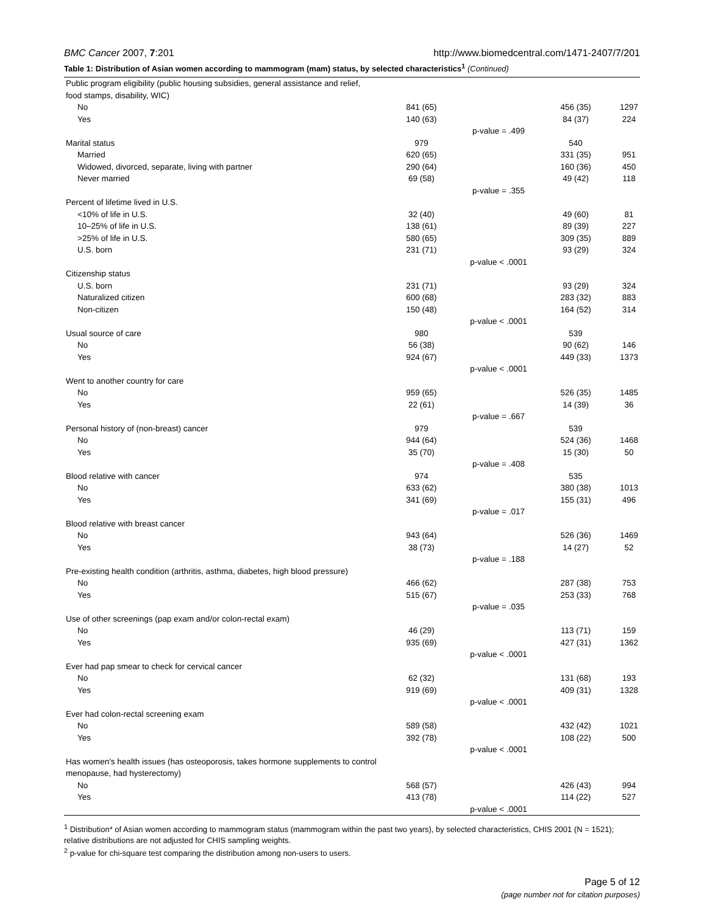BMC Cancer 2007, 7:201 http://www.biomedcentral.com/1471-2407/7/201
Table 1: Distribution of Asian women according to mammogram (mam) status, by selected characteristics<sup>1</sup> (Continued)
| Public program eligibility (public housing subsidies, general assistance and relief, food stamps, disability, WIC) | | | | |
| No | 841 (65) | | 456 (35) | 1297 |
| Yes | 140 (63) | | 84 (37) | 224 |
| | | p-value = .499 | | |
| Marital status | 979 | | 540 | |
| Married | 620 (65) | | 331 (35) | 951 |
| Widowed, divorced, separate, living with partner | 290 (64) | | 160 (36) | 450 |
| Never married | 69 (58) | | 49 (42) | 118 |
| | | p-value = .355 | | |
| Percent of lifetime lived in U.S. | | | | |
| <10% of life in U.S. | 32 (40) | | 49 (60) | 81 |
| 10–25% of life in U.S. | 138 (61) | | 89 (39) | 227 |
| >25% of life in U.S. | 580 (65) | | 309 (35) | 889 |
| U.S. born | 231 (71) | | 93 (29) | 324 |
| | | p-value < .0001 | | |
| Citizenship status | | | | |
| U.S. born | 231 (71) | | 93 (29) | 324 |
| Naturalized citizen | 600 (68) | | 283 (32) | 883 |
| Non-citizen | 150 (48) | | 164 (52) | 314 |
| | | p-value < .0001 | | |
| Usual source of care | 980 | | 539 | |
| No | 56 (38) | | 90 (62) | 146 |
| Yes | 924 (67) | | 449 (33) | 1373 |
| | | p-value < .0001 | | |
| Went to another country for care | | | | |
| No | 959 (65) | | 526 (35) | 1485 |
| Yes | 22 (61) | | 14 (39) | 36 |
| | | p-value = .667 | | |
| Personal history of (non-breast) cancer | 979 | | 539 | |
| No | 944 (64) | | 524 (36) | 1468 |
| Yes | 35 (70) | | 15 (30) | 50 |
| | | p-value = .408 | | |
| Blood relative with cancer | 974 | | 535 | |
| No | 633 (62) | | 380 (38) | 1013 |
| Yes | 341 (69) | | 155 (31) | 496 |
| | | p-value = .017 | | |
| Blood relative with breast cancer | | | | |
| No | 943 (64) | | 526 (36) | 1469 |
| Yes | 38 (73) | | 14 (27) | 52 |
| | | p-value = .188 | | |
| Pre-existing health condition (arthritis, asthma, diabetes, high blood pressure) | | | | |
| No | 466 (62) | | 287 (38) | 753 |
| Yes | 515 (67) | | 253 (33) | 768 |
| | | p-value = .035 | | |
| Use of other screenings (pap exam and/or colon-rectal exam) | | | | |
| No | 46 (29) | | 113 (71) | 159 |
| Yes | 935 (69) | | 427 (31) | 1362 |
| | | p-value < .0001 | | |
| Ever had pap smear to check for cervical cancer | | | | |
| No | 62 (32) | | 131 (68) | 193 |
| Yes | 919 (69) | | 409 (31) | 1328 |
| | | p-value < .0001 | | |
| Ever had colon-rectal screening exam | | | | |
| No | 589 (58) | | 432 (42) | 1021 |
| Yes | 392 (78) | | 108 (22) | 500 |
| | | p-value < .0001 | | |
| Has women's health issues (has osteoporosis, takes hormone supplements to control menopause, had hysterectomy) | | | | |
| No | 568 (57) | | 426 (43) | 994 |
| Yes | 413 (78) | | 114 (22) | 527 |
| | | p-value < .0001 | | |
<sup>1</sup> Distribution* of Asian women according to mammogram status (mammogram within the past two years), by selected characteristics, CHIS 2001 (N = 1521); relative distributions are not adjusted for CHIS sampling weights.
<sup>2</sup> p-value for chi-square test comparing the distribution among non-users to users.
Page 5 of 12
(page number not for citation purposes)